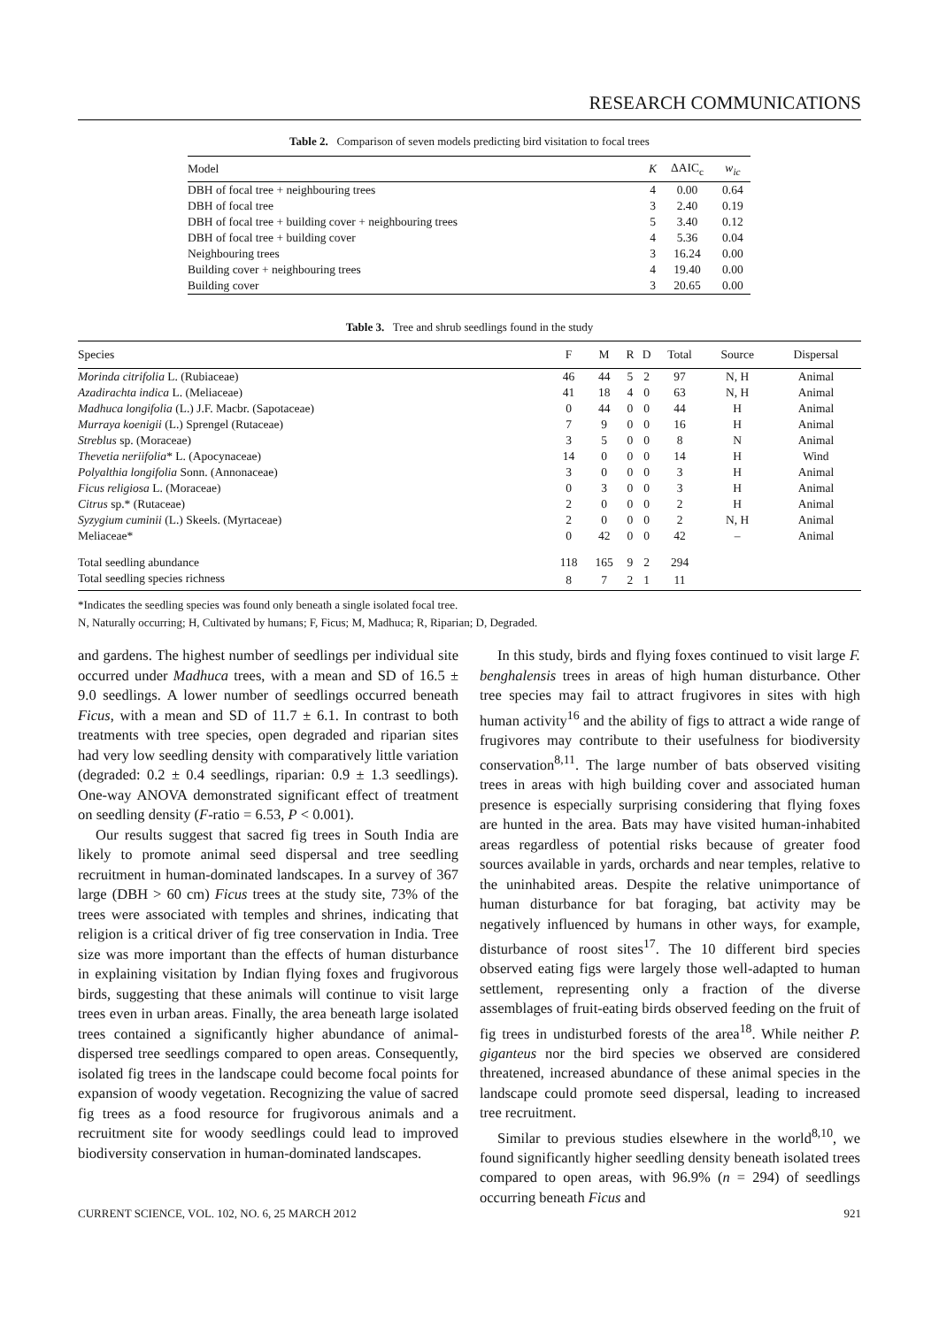RESEARCH COMMUNICATIONS
Table 2. Comparison of seven models predicting bird visitation to focal trees
| Model | K | ΔAIC<sub>c</sub> | w<sub>ic</sub> |
| --- | --- | --- | --- |
| DBH of focal tree + neighbouring trees | 4 | 0.00 | 0.64 |
| DBH of focal tree | 3 | 2.40 | 0.19 |
| DBH of focal tree + building cover + neighbouring trees | 5 | 3.40 | 0.12 |
| DBH of focal tree + building cover | 4 | 5.36 | 0.04 |
| Neighbouring trees | 3 | 16.24 | 0.00 |
| Building cover + neighbouring trees | 4 | 19.40 | 0.00 |
| Building cover | 3 | 20.65 | 0.00 |
Table 3. Tree and shrub seedlings found in the study
| Species | F | M | R | D | Total | Source | Dispersal |
| --- | --- | --- | --- | --- | --- | --- | --- |
| Morinda citrifolia L. (Rubiaceae) | 46 | 44 | 5 | 2 | 97 | N, H | Animal |
| Azadirachta indica L. (Meliaceae) | 41 | 18 | 4 | 0 | 63 | N, H | Animal |
| Madhuca longifolia (L.) J.F. Macbr. (Sapotaceae) | 0 | 44 | 0 | 0 | 44 | H | Animal |
| Murraya koenigii (L.) Sprengel (Rutaceae) | 7 | 9 | 0 | 0 | 16 | H | Animal |
| Streblus sp. (Moraceae) | 3 | 5 | 0 | 0 | 8 | N | Animal |
| Thevetia neriifolia * L. (Apocynaceae) | 14 | 0 | 0 | 0 | 14 | H | Wind |
| Polyalthia longifolia Sonn. (Annonaceae) | 3 | 0 | 0 | 0 | 3 | H | Animal |
| Ficus religiosa L. (Moraceae) | 0 | 3 | 0 | 0 | 3 | H | Animal |
| Citrus sp.* (Rutaceae) | 2 | 0 | 0 | 0 | 2 | H | Animal |
| Syzygium cuminii (L.) Skeels. (Myrtaceae) | 2 | 0 | 0 | 0 | 2 | N, H | Animal |
| Meliaceae* | 0 | 42 | 0 | 0 | 42 | – | Animal |
| Total seedling abundance | 118 | 165 | 9 | 2 | 294 | | |
| Total seedling species richness | 8 | 7 | 2 | 1 | 11 | | |
*Indicates the seedling species was found only beneath a single isolated focal tree.
N, Naturally occurring; H, Cultivated by humans; F, Ficus; M, Madhuca; R, Riparian; D, Degraded.
and gardens. The highest number of seedlings per individual site occurred under Madhuca trees, with a mean and SD of 16.5 ± 9.0 seedlings. A lower number of seedlings occurred beneath Ficus, with a mean and SD of 11.7 ± 6.1. In contrast to both treatments with tree species, open degraded and riparian sites had very low seedling density with comparatively little variation (degraded: 0.2 ± 0.4 seedlings, riparian: 0.9 ± 1.3 seedlings). One-way ANOVA demonstrated significant effect of treatment on seedling density (F-ratio = 6.53, P < 0.001).
Our results suggest that sacred fig trees in South India are likely to promote animal seed dispersal and tree seedling recruitment in human-dominated landscapes. In a survey of 367 large (DBH > 60 cm) Ficus trees at the study site, 73% of the trees were associated with temples and shrines, indicating that religion is a critical driver of fig tree conservation in India. Tree size was more important than the effects of human disturbance in explaining visitation by Indian flying foxes and frugivorous birds, suggesting that these animals will continue to visit large trees even in urban areas. Finally, the area beneath large isolated trees contained a significantly higher abundance of animal-dispersed tree seedlings compared to open areas. Consequently, isolated fig trees in the landscape could become focal points for expansion of woody vegetation. Recognizing the value of sacred fig trees as a food resource for frugivorous animals and a recruitment site for woody seedlings could lead to improved biodiversity conservation in human-dominated landscapes.
In this study, birds and flying foxes continued to visit large F. benghalensis trees in areas of high human disturbance. Other tree species may fail to attract frugivores in sites with high human activity<sup>16</sup> and the ability of figs to attract a wide range of frugivores may contribute to their usefulness for biodiversity conservation<sup>8,11</sup>. The large number of bats observed visiting trees in areas with high building cover and associated human presence is especially surprising considering that flying foxes are hunted in the area. Bats may have visited human-inhabited areas regardless of potential risks because of greater food sources available in yards, orchards and near temples, relative to the uninhabited areas. Despite the relative unimportance of human disturbance for bat foraging, bat activity may be negatively influenced by humans in other ways, for example, disturbance of roost sites<sup>17</sup>. The 10 different bird species observed eating figs were largely those well-adapted to human settlement, representing only a fraction of the diverse assemblages of fruit-eating birds observed feeding on the fruit of fig trees in undisturbed forests of the area<sup>18</sup>. While neither P. giganteus nor the bird species we observed are considered threatened, increased abundance of these animal species in the landscape could promote seed dispersal, leading to increased tree recruitment.
Similar to previous studies elsewhere in the world<sup>8,10</sup>, we found significantly higher seedling density beneath isolated trees compared to open areas, with 96.9% (n = 294) of seedlings occurring beneath Ficus and
CURRENT SCIENCE, VOL. 102, NO. 6, 25 MARCH 2012 921